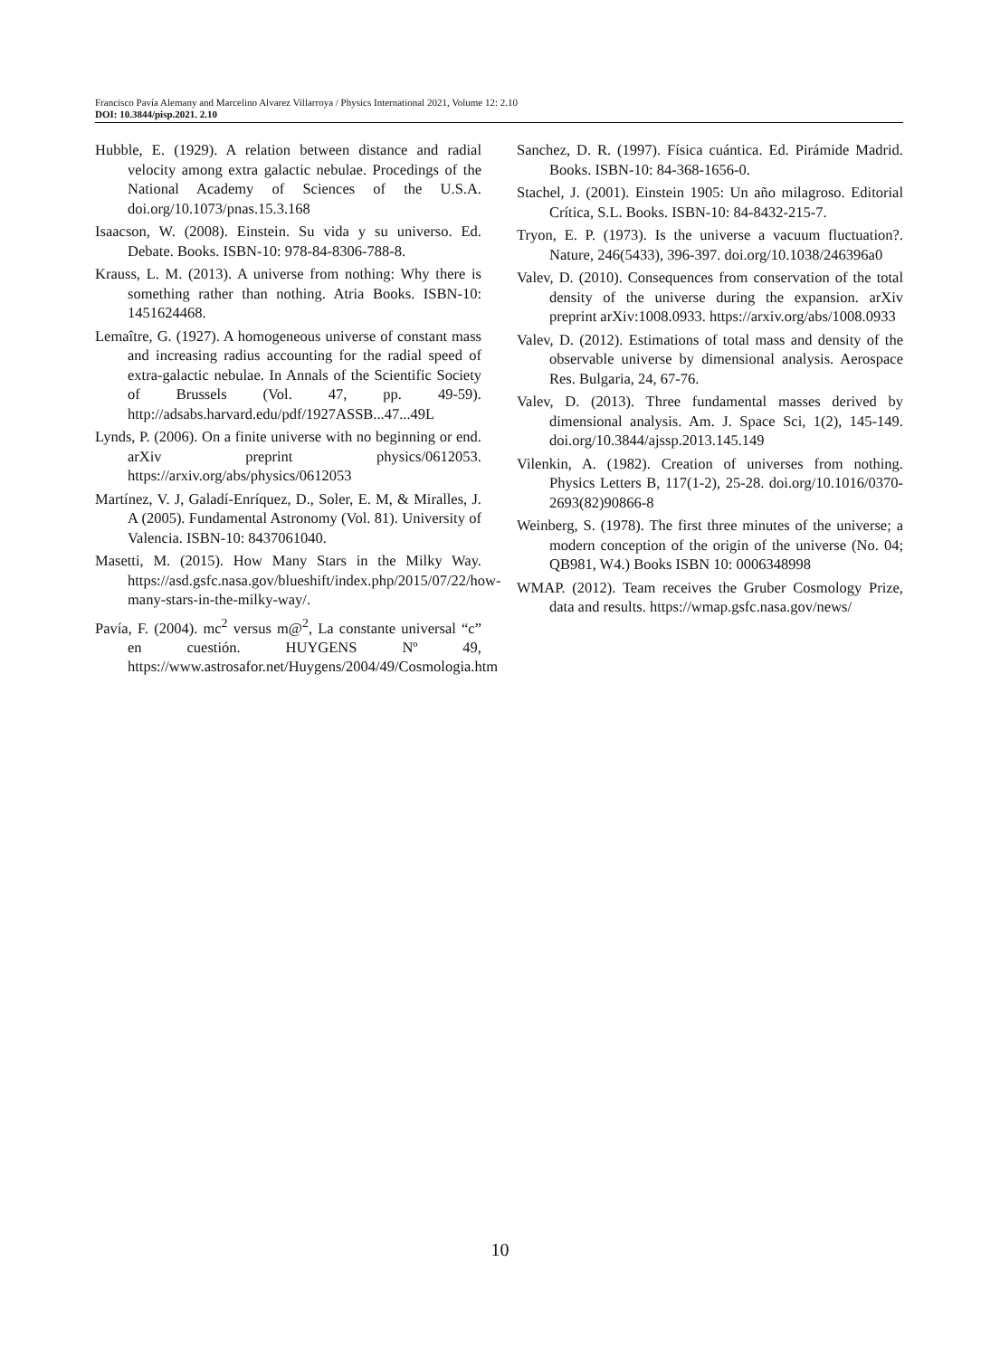Francisco Pavía Alemany and Marcelino Alvarez Villarroya / Physics International 2021, Volume 12: 2.10
DOI: 10.3844/pisp.2021. 2.10
Hubble, E. (1929). A relation between distance and radial velocity among extra galactic nebulae. Procedings of the National Academy of Sciences of the U.S.A. doi.org/10.1073/pnas.15.3.168
Isaacson, W. (2008). Einstein. Su vida y su universo. Ed. Debate. Books. ISBN-10: 978-84-8306-788-8.
Krauss, L. M. (2013). A universe from nothing: Why there is something rather than nothing. Atria Books. ISBN-10: 1451624468.
Lemaître, G. (1927). A homogeneous universe of constant mass and increasing radius accounting for the radial speed of extra-galactic nebulae. In Annals of the Scientific Society of Brussels (Vol. 47, pp. 49-59). http://adsabs.harvard.edu/pdf/1927ASSB...47...49L
Lynds, P. (2006). On a finite universe with no beginning or end. arXiv preprint physics/0612053. https://arxiv.org/abs/physics/0612053
Martínez, V. J, Galadí-Enríquez, D., Soler, E. M, & Miralles, J. A (2005). Fundamental Astronomy (Vol. 81). University of Valencia. ISBN-10: 8437061040.
Masetti, M. (2015). How Many Stars in the Milky Way. https://asd.gsfc.nasa.gov/blueshift/index.php/2015/07/22/how-many-stars-in-the-milky-way/.
Pavía, F. (2004). mc<sup>2</sup> versus m@<sup>2</sup>, La constante universal “c” en cuestión. HUYGENS Nº 49, https://www.astrosafor.net/Huygens/2004/49/Cosmologia.htm
Sanchez, D. R. (1997). Física cuántica. Ed. Pirámide Madrid. Books. ISBN-10: 84-368-1656-0.
Stachel, J. (2001). Einstein 1905: Un año milagroso. Editorial Crítica, S.L. Books. ISBN-10: 84-8432-215-7.
Tryon, E. P. (1973). Is the universe a vacuum fluctuation?. Nature, 246(5433), 396-397. doi.org/10.1038/246396a0
Valev, D. (2010). Consequences from conservation of the total density of the universe during the expansion. arXiv preprint arXiv:1008.0933. https://arxiv.org/abs/1008.0933
Valev, D. (2012). Estimations of total mass and density of the observable universe by dimensional analysis. Aerospace Res. Bulgaria, 24, 67-76.
Valev, D. (2013). Three fundamental masses derived by dimensional analysis. Am. J. Space Sci, 1(2), 145-149. doi.org/10.3844/ajssp.2013.145.149
Vilenkin, A. (1982). Creation of universes from nothing. Physics Letters B, 117(1-2), 25-28. doi.org/10.1016/0370-2693(82)90866-8
Weinberg, S. (1978). The first three minutes of the universe; a modern conception of the origin of the universe (No. 04; QB981, W4.) Books ISBN 10: 0006348998
WMAP. (2012). Team receives the Gruber Cosmology Prize, data and results. https://wmap.gsfc.nasa.gov/news/
10